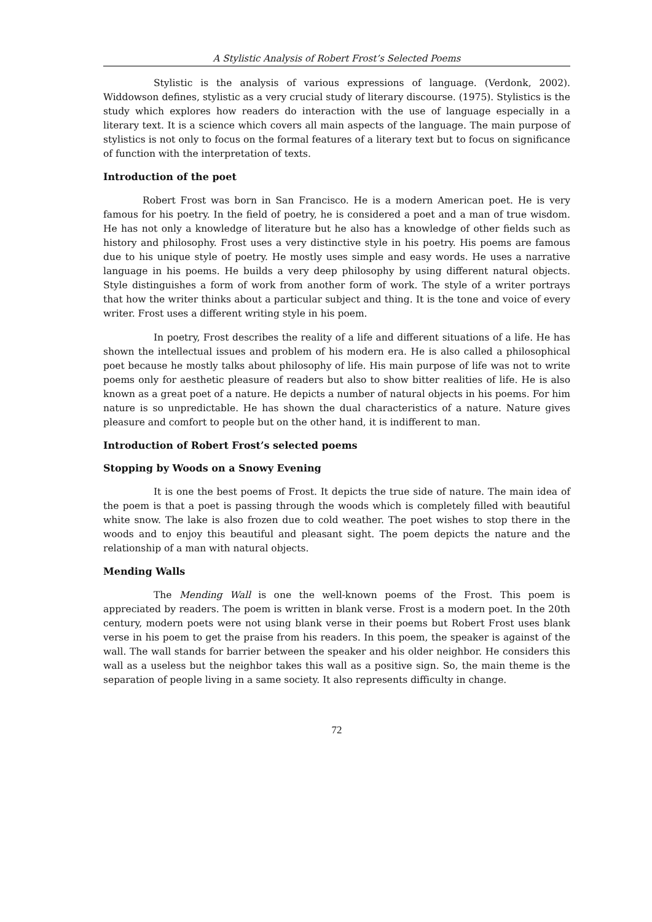A Stylistic Analysis of Robert Frost’s Selected Poems
Stylistic is the analysis of various expressions of language. (Verdonk, 2002). Widdowson defines, stylistic as a very crucial study of literary discourse. (1975). Stylistics is the study which explores how readers do interaction with the use of language especially in a literary text. It is a science which covers all main aspects of the language. The main purpose of stylistics is not only to focus on the formal features of a literary text but to focus on significance of function with the interpretation of texts.
Introduction of the poet
Robert Frost was born in San Francisco. He is a modern American poet. He is very famous for his poetry. In the field of poetry, he is considered a poet and a man of true wisdom. He has not only a knowledge of literature but he also has a knowledge of other fields such as history and philosophy. Frost uses a very distinctive style in his poetry. His poems are famous due to his unique style of poetry. He mostly uses simple and easy words. He uses a narrative language in his poems. He builds a very deep philosophy by using different natural objects. Style distinguishes a form of work from another form of work. The style of a writer portrays that how the writer thinks about a particular subject and thing. It is the tone and voice of every writer. Frost uses a different writing style in his poem.
In poetry, Frost describes the reality of a life and different situations of a life. He has shown the intellectual issues and problem of his modern era. He is also called a philosophical poet because he mostly talks about philosophy of life. His main purpose of life was not to write poems only for aesthetic pleasure of readers but also to show bitter realities of life. He is also known as a great poet of a nature. He depicts a number of natural objects in his poems. For him nature is so unpredictable. He has shown the dual characteristics of a nature. Nature gives pleasure and comfort to people but on the other hand, it is indifferent to man.
Introduction of Robert Frost’s selected poems
Stopping by Woods on a Snowy Evening
It is one the best poems of Frost. It depicts the true side of nature. The main idea of the poem is that a poet is passing through the woods which is completely filled with beautiful white snow. The lake is also frozen due to cold weather. The poet wishes to stop there in the woods and to enjoy this beautiful and pleasant sight. The poem depicts the nature and the relationship of a man with natural objects.
Mending Walls
The Mending Wall is one the well-known poems of the Frost. This poem is appreciated by readers. The poem is written in blank verse. Frost is a modern poet. In the 20th century, modern poets were not using blank verse in their poems but Robert Frost uses blank verse in his poem to get the praise from his readers. In this poem, the speaker is against of the wall. The wall stands for barrier between the speaker and his older neighbor. He considers this wall as a useless but the neighbor takes this wall as a positive sign. So, the main theme is the separation of people living in a same society. It also represents difficulty in change.
72